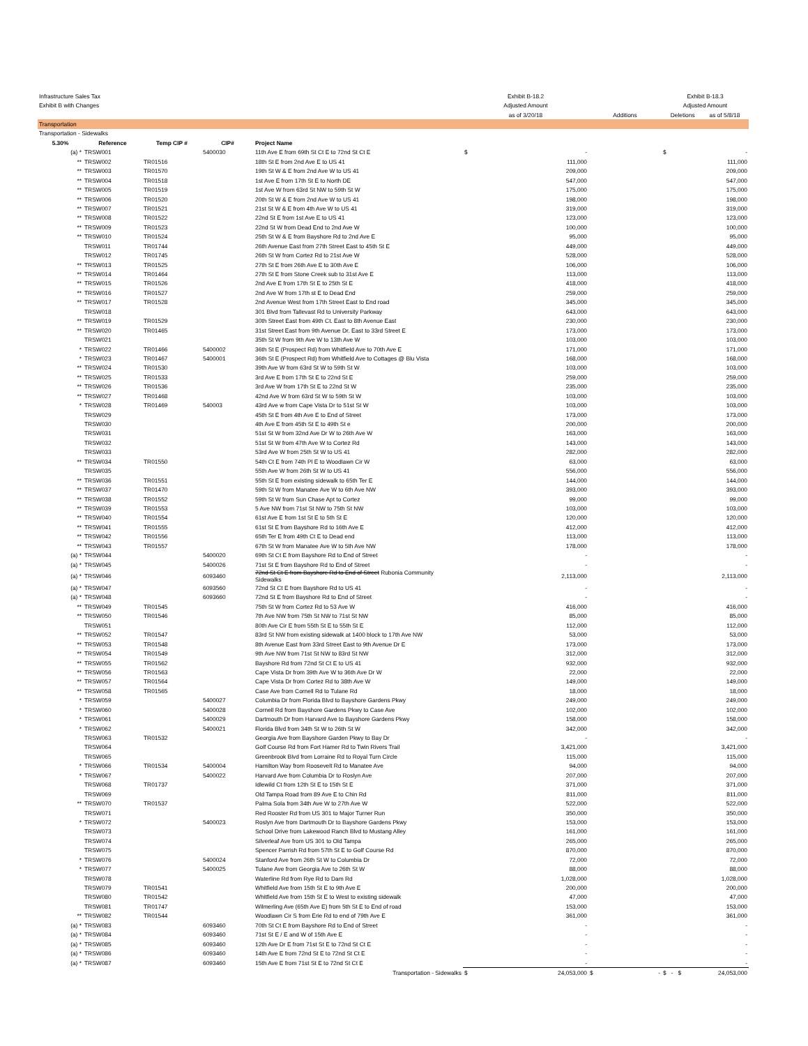| Infrastructure Sales Tax | | | | | Exhibit B-18.2 | | | Exhibit B-18.3 |
| Exhibit B with Changes | | | | | Adjusted Amount | | | Adjusted Amount |
| | | | | | as of 3/20/18 | | Additions | Deletions as of 5/8/18 |
| Transportation | | | | | | | | |
| Transportation - Sidewalks | | | | | | | | |
| 5.30% | Reference | Temp CIP # | CIP# | Project Name | | | | |
| (a) * | TRSW001 | | 5400030 | 11th Ave E from 69th St Ct E to 72nd St Ct E | $ | - | | $ - |
| ** | TRSW002 | TR01516 | | 18th St E from 2nd Ave E to US 41 | | 111,000 | | 111,000 |
| ** | TRSW003 | TR01570 | | 19th St W & E from 2nd Ave W to US 41 | | 209,000 | | 209,000 |
| ** | TRSW004 | TR01518 | | 1st Ave E from 17th St E to North DE | | 547,000 | | 547,000 |
| ** | TRSW005 | TR01519 | | 1st Ave W from 63rd St NW to 59th St W | | 175,000 | | 175,000 |
| ** | TRSW006 | TR01520 | | 20th St W & E from 2nd Ave W to US 41 | | 198,000 | | 198,000 |
| ** | TRSW007 | TR01521 | | 21st St W & E from 4th Ave W to US 41 | | 319,000 | | 319,000 |
| ** | TRSW008 | TR01522 | | 22nd St E from 1st Ave E to US 41 | | 123,000 | | 123,000 |
| ** | TRSW009 | TR01523 | | 22nd St W from Dead End to 2nd Ave W | | 100,000 | | 100,000 |
| ** | TRSW010 | TR01524 | | 25th St W & E from Bayshore Rd to 2nd Ave E | | 95,000 | | 95,000 |
| | TRSW011 | TR01744 | | 26th Avenue East from 27th Street East to 45th St E | | 449,000 | | 449,000 |
| | TRSW012 | TR01745 | | 26th St W from Cortez Rd to 21st Ave W | | 528,000 | | 528,000 |
| ** | TRSW013 | TR01525 | | 27th St E from 26th Ave E to 30th Ave E | | 106,000 | | 106,000 |
| ** | TRSW014 | TR01464 | | 27th St E from Stone Creek sub to 31st Ave E | | 113,000 | | 113,000 |
| ** | TRSW015 | TR01526 | | 2nd Ave E from 17th St E to 25th St E | | 418,000 | | 418,000 |
| ** | TRSW016 | TR01527 | | 2nd Ave W from 17th st E to Dead End | | 259,000 | | 259,000 |
| ** | TRSW017 | TR01528 | | 2nd Avenue West from 17th Street East to End road | | 345,000 | | 345,000 |
| | TRSW018 | | | 301 Blvd from Tallevast Rd to University Parkway | | 643,000 | | 643,000 |
| ** | TRSW019 | TR01529 | | 30th Street East from 49th Ct. East to 8th Avenue East | | 230,000 | | 230,000 |
| ** | TRSW020 | TR01465 | | 31st Street East from 9th Avenue Dr. East to 33rd Street E | | 173,000 | | 173,000 |
| | TRSW021 | | | 35th St W from 9th Ave W to 13th Ave W | | 103,000 | | 103,000 |
| * | TRSW022 | TR01466 | 5400002 | 36th St E (Prospect Rd) from Whitfield Ave to 70th Ave E | | 171,000 | | 171,000 |
| * | TRSW023 | TR01467 | 5400001 | 36th St E (Prospect Rd) from Whitfield Ave to Cottages @ Blu Vista | | 168,000 | | 168,000 |
| ** | TRSW024 | TR01530 | | 39th Ave W from 63rd St W to 59th St W | | 103,000 | | 103,000 |
| ** | TRSW025 | TR01533 | | 3rd Ave E from 17th St E to 22nd St E | | 259,000 | | 259,000 |
| ** | TRSW026 | TR01536 | | 3rd Ave W from 17th St E to 22nd St W | | 235,000 | | 235,000 |
| ** | TRSW027 | TR01468 | | 42nd Ave W from 63rd St W to 59th St W | | 103,000 | | 103,000 |
| * | TRSW028 | TR01469 | 540003 | 43rd Ave w from Cape Vista Dr to 51st St W | | 103,000 | | 103,000 |
| | TRSW029 | | | 45th St E from 4th Ave E to End of Street | | 173,000 | | 173,000 |
| | TRSW030 | | | 4th Ave E from 45th St E to 49th St e | | 200,000 | | 200,000 |
| | TRSW031 | | | 51st St W from 32nd Ave Dr W to 26th Ave W | | 163,000 | | 163,000 |
| | TRSW032 | | | 51st St W from 47th Ave W to Cortez Rd | | 143,000 | | 143,000 |
| | TRSW033 | | | 53rd Ave W from 25th St W to US 41 | | 282,000 | | 282,000 |
| ** | TRSW034 | TR01550 | | 54th Ct E from 74th Pl E to Woodlawn Cir W | | 63,000 | | 63,000 |
| | TRSW035 | | | 55th Ave W from 26th St W to US 41 | | 556,000 | | 556,000 |
| ** | TRSW036 | TR01551 | | 55th St E from existing sidewalk to 65th Ter E | | 144,000 | | 144,000 |
| ** | TRSW037 | TR01470 | | 59th St W from Manatee Ave W to 6th Ave NW | | 393,000 | | 393,000 |
| ** | TRSW038 | TR01552 | | 59th St W from Sun Chase Apt to Cortez | | 99,000 | | 99,000 |
| ** | TRSW039 | TR01553 | | 5 Ave NW from 71st St NW to 75th St NW | | 103,000 | | 103,000 |
| ** | TRSW040 | TR01554 | | 61st Ave E from 1st St E to 5th St E | | 120,000 | | 120,000 |
| ** | TRSW041 | TR01555 | | 61st St E from Bayshore Rd to 16th Ave E | | 412,000 | | 412,000 |
| ** | TRSW042 | TR01556 | | 65th Ter E from 49th Ct E to Dead end | | 113,000 | | 113,000 |
| ** | TRSW043 | TR01557 | | 67th St W from Manatee Ave W to 5th Ave NW | | 178,000 | | 178,000 |
| (a) * | TRSW044 | | 5400020 | 69th St Ct E from Bayshore Rd to End of Street | | - | | - |
| (a) * | TRSW045 | | 5400026 | 71st St E from Bayshore Rd to End of Street | | - | | - |
| (a) * | TRSW046 | | 6093460 | 72nd St Ct E from Bayshore Rd to End of Street Rubonia Community Sidewalks | | 2,113,000 | | 2,113,000 |
| (a) * | TRSW047 | | 6093560 | 72nd St Ct E from Bayshore Rd to US 41 | | - | | - |
| (a) * | TRSW048 | | 6093660 | 72nd St E from Bayshore Rd to End of Street | | - | | - |
| ** | TRSW049 | TR01545 | | 75th St W from Cortez Rd to 53 Ave W | | 416,000 | | 416,000 |
| ** | TRSW050 | TR01546 | | 7th Ave NW from 75th St NW to 71st St NW | | 85,000 | | 85,000 |
| | TRSW051 | | | 80th Ave Cir E from 55th St E to 55th St E | | 112,000 | | 112,000 |
| ** | TRSW052 | TR01547 | | 83rd St NW from existing sidewalk at 1400 block to 17th Ave NW | | 53,000 | | 53,000 |
| ** | TRSW053 | TR01548 | | 8th Avenue East from 33rd Street East to 9th Avenue Dr E | | 173,000 | | 173,000 |
| ** | TRSW054 | TR01549 | | 9th Ave NW from 71st St NW to 83rd St NW | | 312,000 | | 312,000 |
| ** | TRSW055 | TR01562 | | Bayshore Rd from 72nd St Ct E to US 41 | | 932,000 | | 932,000 |
| ** | TRSW056 | TR01563 | | Cape Vista Dr from 39th Ave W to 36th Ave Dr W | | 22,000 | | 22,000 |
| ** | TRSW057 | TR01564 | | Cape Vista Dr from Cortez Rd to 38th Ave W | | 149,000 | | 149,000 |
| ** | TRSW058 | TR01565 | | Case Ave from Cornell Rd to Tulane Rd | | 18,000 | | 18,000 |
| * | TRSW059 | | 5400027 | Columbia Dr from Florida Blvd to Bayshore Gardens Pkwy | | 249,000 | | 249,000 |
| * | TRSW060 | | 5400028 | Cornell Rd from Bayshore Gardens Pkwy to Case Ave | | 102,000 | | 102,000 |
| * | TRSW061 | | 5400029 | Dartmouth Dr from Harvard Ave to Bayshore Gardens Pkwy | | 158,000 | | 158,000 |
| * | TRSW062 | | 5400021 | Florida Blvd from 34th St W to 26th St W | | 342,000 | | 342,000 |
| | TRSW063 | TR01532 | | Georgia Ave from Bayshore Garden Pkwy to Bay Dr | | - | | - |
| | TRSW064 | | | Golf Course Rd from Fort Hamer Rd to Twin Rivers Trail | | 3,421,000 | | 3,421,000 |
| | TRSW065 | | | Greenbrook Blvd from Lorraine Rd to Royal Turn Circle | | 115,000 | | 115,000 |
| * | TRSW066 | TR01534 | 5400004 | Hamilton Way from Roosevelt Rd to Manatee Ave | | 94,000 | | 94,000 |
| * | TRSW067 | | 5400022 | Harvard Ave from Columbia Dr to Roslyn Ave | | 207,000 | | 207,000 |
| | TRSW068 | TR01737 | | Idlewild Ct from 12th St E to 15th St E | | 371,000 | | 371,000 |
| | TRSW069 | | | Old Tampa Road from 89 Ave E to Chin Rd | | 811,000 | | 811,000 |
| ** | TRSW070 | TR01537 | | Palma Sola from 34th Ave W to 27th Ave W | | 522,000 | | 522,000 |
| | TRSW071 | | | Red Rooster Rd from US 301 to Major Turner Run | | 350,000 | | 350,000 |
| * | TRSW072 | | 5400023 | Roslyn Ave from Dartmouth Dr to Bayshore Gardens Pkwy | | 153,000 | | 153,000 |
| | TRSW073 | | | School Drive from Lakewood Ranch Blvd to Mustang Alley | | 161,000 | | 161,000 |
| | TRSW074 | | | Silverleaf Ave from US 301 to Old Tampa | | 265,000 | | 265,000 |
| | TRSW075 | | | Spencer Parrish Rd from 57th St E to Golf Course Rd | | 870,000 | | 870,000 |
| * | TRSW076 | | 5400024 | Stanford Ave from 26th St W to Columbia Dr | | 72,000 | | 72,000 |
| * | TRSW077 | | 5400025 | Tulane Ave from Georgia Ave to 26th St W | | 88,000 | | 88,000 |
| | TRSW078 | | | Waterline Rd from Rye Rd to Dam Rd | | 1,028,000 | | 1,028,000 |
| | TRSW079 | TR01541 | | Whitfield Ave from 15th St E to 9th Ave E | | 200,000 | | 200,000 |
| | TRSW080 | TR01542 | | Whitfield Ave from 15th St E to West to existing sidewalk | | 47,000 | | 47,000 |
| | TRSW081 | TR01747 | | Wilmerling Ave (65th Ave E) from 5th St E to End of road | | 153,000 | | 153,000 |
| ** | TRSW082 | TR01544 | | Woodlawn Cir S from Erie Rd to end of 79th Ave E | | 361,000 | | 361,000 |
| (a) * | TRSW083 | | 6093460 | 70th St Ct E from Bayshore Rd to End of Street | | - | | - |
| (a) * | TRSW084 | | 6093460 | 71st St E / E and W of 15th Ave E | | - | | - |
| (a) * | TRSW085 | | 6093460 | 12th Ave Dr E from 71st St E to 72nd St Ct E | | - | | - |
| (a) * | TRSW086 | | 6093460 | 14th Ave E from 72nd St E to 72nd St Ct E | | - | | - |
| (a) * | TRSW087 | | 6093460 | 15th Ave E from 71st St E to 72nd St Ct E | | - | | - |
| Transportation - Sidewalks | | | | | $ | 24,053,000 | $ - | $ - $ 24,053,000 |